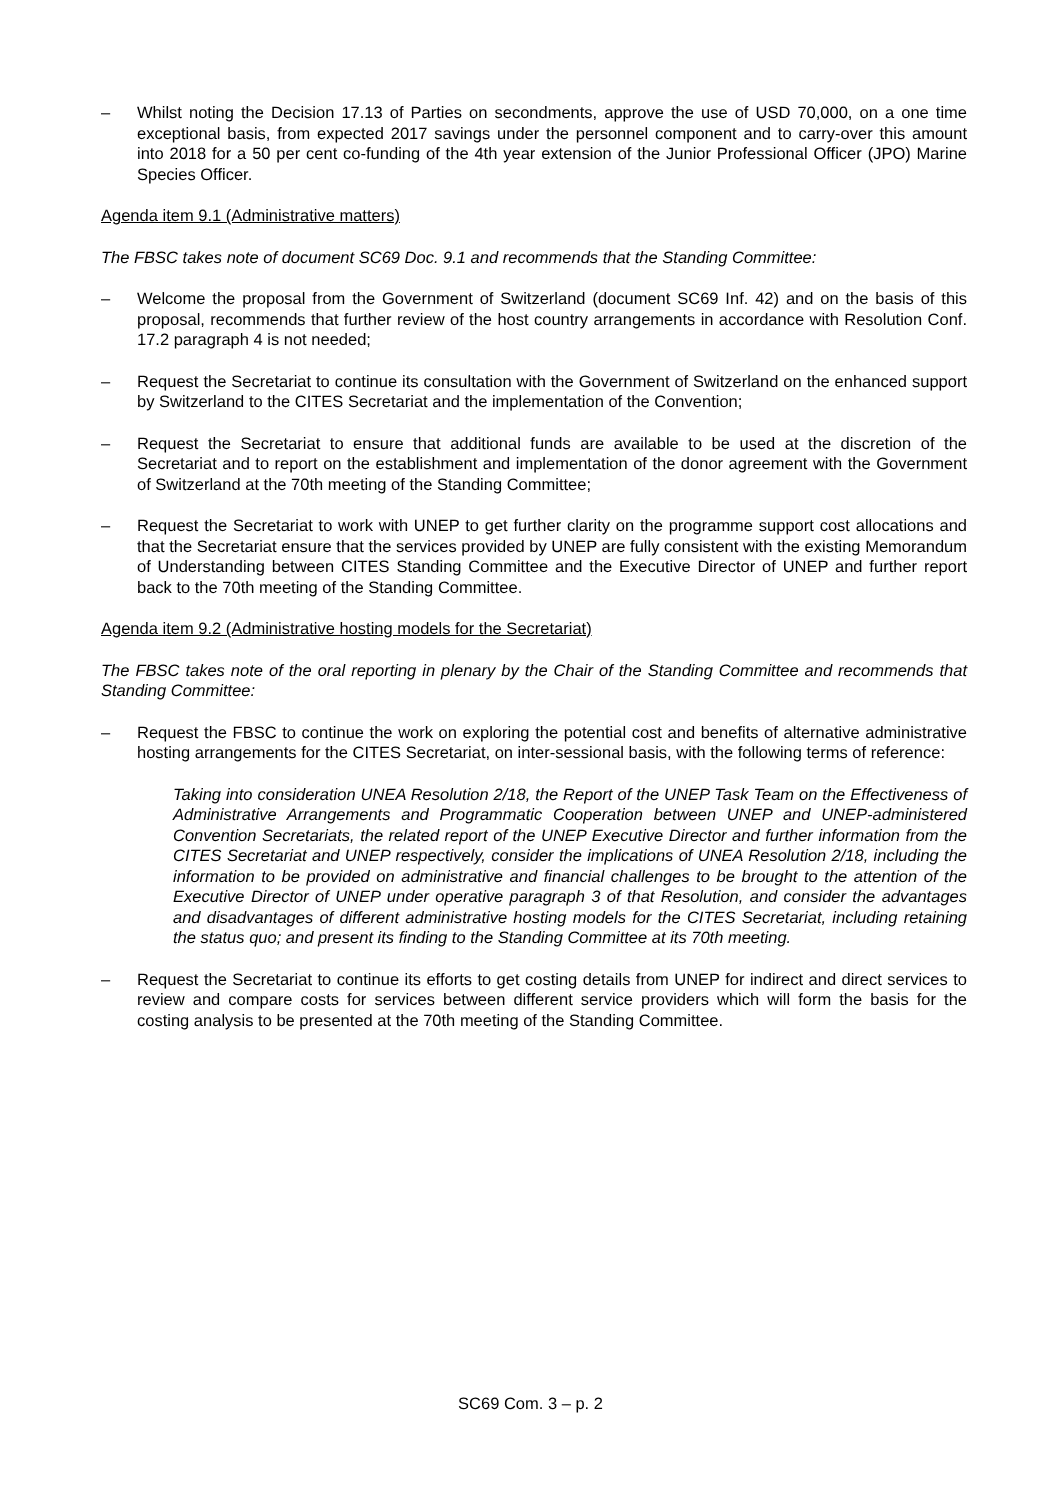– Whilst noting the Decision 17.13 of Parties on secondments, approve the use of USD 70,000, on a one time exceptional basis, from expected 2017 savings under the personnel component and to carry-over this amount into 2018 for a 50 per cent co-funding of the 4th year extension of the Junior Professional Officer (JPO) Marine Species Officer.
Agenda item 9.1 (Administrative matters)
The FBSC takes note of document SC69 Doc. 9.1 and recommends that the Standing Committee:
– Welcome the proposal from the Government of Switzerland (document SC69 Inf. 42) and on the basis of this proposal, recommends that further review of the host country arrangements in accordance with Resolution Conf. 17.2 paragraph 4 is not needed;
– Request the Secretariat to continue its consultation with the Government of Switzerland on the enhanced support by Switzerland to the CITES Secretariat and the implementation of the Convention;
– Request the Secretariat to ensure that additional funds are available to be used at the discretion of the Secretariat and to report on the establishment and implementation of the donor agreement with the Government of Switzerland at the 70th meeting of the Standing Committee;
– Request the Secretariat to work with UNEP to get further clarity on the programme support cost allocations and that the Secretariat ensure that the services provided by UNEP are fully consistent with the existing Memorandum of Understanding between CITES Standing Committee and the Executive Director of UNEP and further report back to the 70th meeting of the Standing Committee.
Agenda item 9.2 (Administrative hosting models for the Secretariat)
The FBSC takes note of the oral reporting in plenary by the Chair of the Standing Committee and recommends that Standing Committee:
– Request the FBSC to continue the work on exploring the potential cost and benefits of alternative administrative hosting arrangements for the CITES Secretariat, on inter-sessional basis, with the following terms of reference:
Taking into consideration UNEA Resolution 2/18, the Report of the UNEP Task Team on the Effectiveness of Administrative Arrangements and Programmatic Cooperation between UNEP and UNEP-administered Convention Secretariats, the related report of the UNEP Executive Director and further information from the CITES Secretariat and UNEP respectively, consider the implications of UNEA Resolution 2/18, including the information to be provided on administrative and financial challenges to be brought to the attention of the Executive Director of UNEP under operative paragraph 3 of that Resolution, and consider the advantages and disadvantages of different administrative hosting models for the CITES Secretariat, including retaining the status quo; and present its finding to the Standing Committee at its 70th meeting.
– Request the Secretariat to continue its efforts to get costing details from UNEP for indirect and direct services to review and compare costs for services between different service providers which will form the basis for the costing analysis to be presented at the 70th meeting of the Standing Committee.
SC69 Com. 3 – p. 2